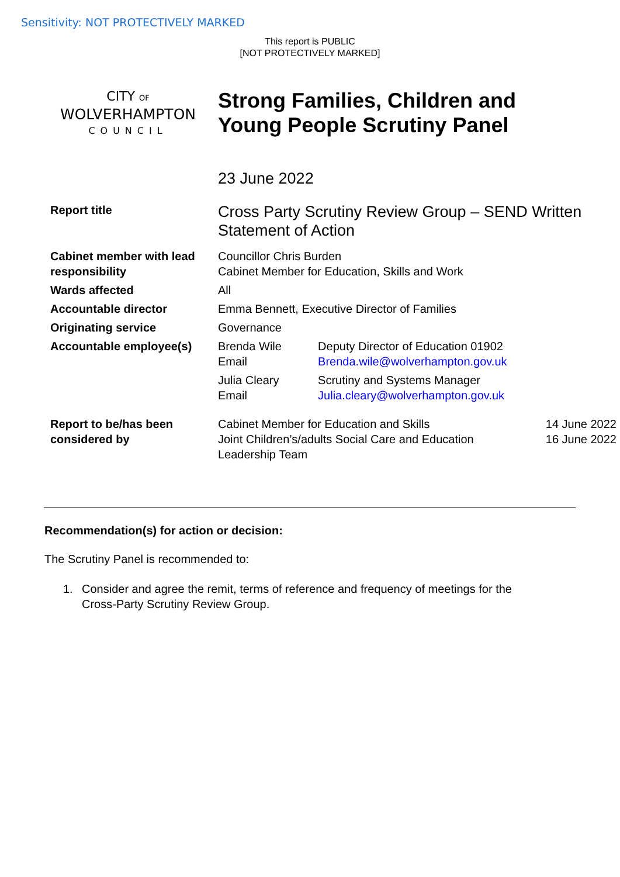Sensitivity: NOT PROTECTIVELY MARKED
This report is PUBLIC
[NOT PROTECTIVELY MARKED]
CITY OF
WOLVERHAMPTON
COUNCIL
Strong Families, Children and
Young People Scrutiny Panel
23 June 2022
| Report title | Cross Party Scrutiny Review Group – SEND Written Statement of Action | |
| Cabinet member with lead responsibility | Councillor Chris Burden Cabinet Member for Education, Skills and Work | |
| Wards affected | All | |
| Accountable director | Emma Bennett, Executive Director of Families | |
| Originating service | Governance | |
| Accountable employee(s) | Brenda Wile Email | Deputy Director of Education 01902 Brenda.wile@wolverhampton.gov.uk |
| | Julia Cleary Email | Scrutiny and Systems Manager Julia.cleary@wolverhampton.gov.uk |
| Report to be/has been considered by | / Cabinet Member for Education and Skills Joint Children’s/adults Social Care and Education Leadership Team / 14 June 2022 16 June 2022 / | |
Recommendation(s) for action or decision:
The Scrutiny Panel is recommended to:
1. Consider and agree the remit, terms of reference and frequency of meetings for the
Cross-Party Scrutiny Review Group.